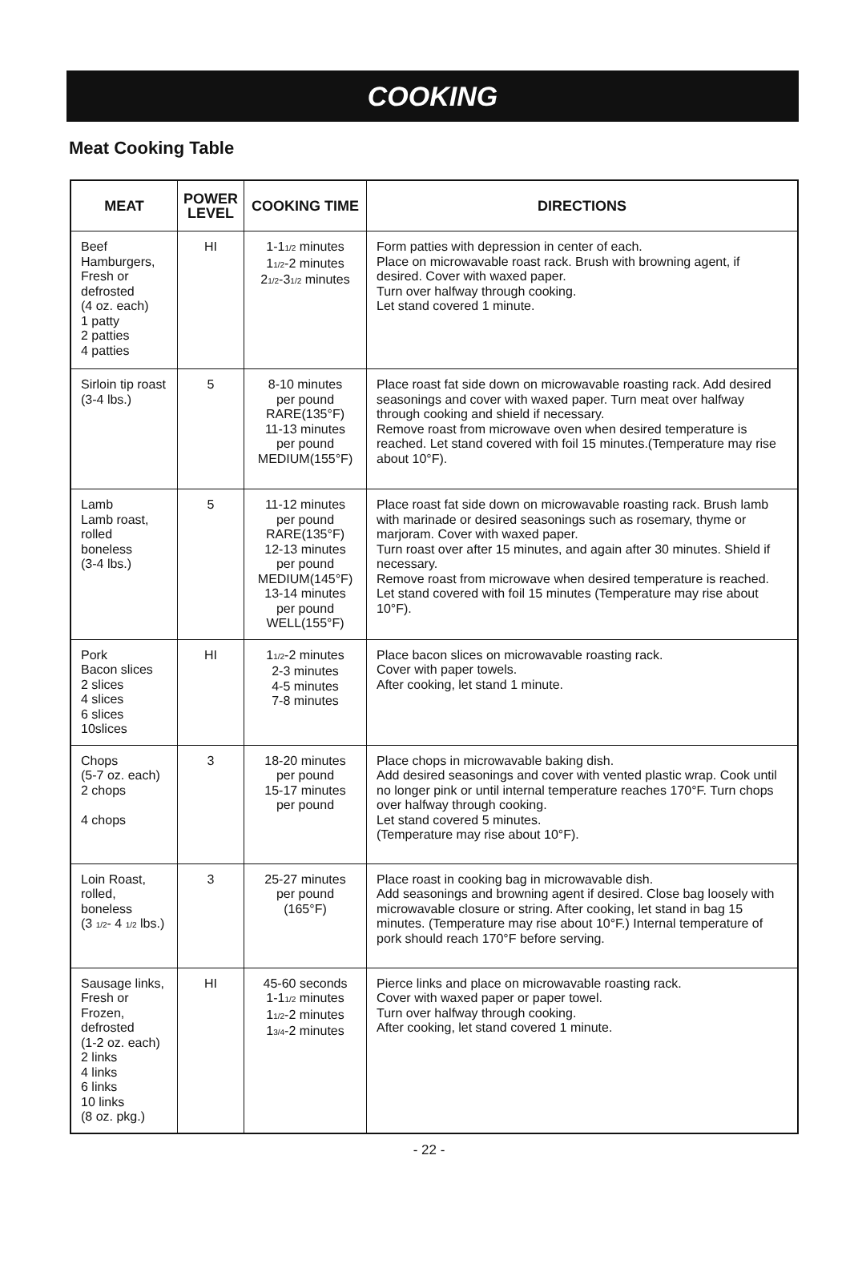COOKING
Meat Cooking Table
| MEAT | POWER LEVEL | COOKING TIME | DIRECTIONS |
| --- | --- | --- | --- |
| Beef Hamburgers, Fresh or defrosted (4 oz. each) 1 patty 2 patties 4 patties | HI | 1-1<sub>1/2</sub> minutes 1<sub>1/2</sub>-2 minutes 2<sub>1/2</sub>-3<sub>1/2</sub> minutes | Form patties with depression in center of each. Place on microwavable roast rack. Brush with browning agent, if desired. Cover with waxed paper. Turn over halfway through cooking. Let stand covered 1 minute. |
| Sirloin tip roast (3-4 lbs.) | 5 | 8-10 minutes per pound RARE(135°F) 11-13 minutes per pound MEDIUM(155°F) | Place roast fat side down on microwavable roasting rack. Add desired seasonings and cover with waxed paper. Turn meat over halfway through cooking and shield if necessary. Remove roast from microwave oven when desired temperature is reached. Let stand covered with foil 15 minutes.(Temperature may rise about 10°F). |
| Lamb Lamb roast, rolled boneless (3-4 lbs.) | 5 | 11-12 minutes per pound RARE(135°F) 12-13 minutes per pound MEDIUM(145°F) 13-14 minutes per pound WELL(155°F) | Place roast fat side down on microwavable roasting rack. Brush lamb with marinade or desired seasonings such as rosemary, thyme or marjoram. Cover with waxed paper. Turn roast over after 15 minutes, and again after 30 minutes. Shield if necessary. Remove roast from microwave when desired temperature is reached. Let stand covered with foil 15 minutes (Temperature may rise about 10°F). |
| Pork Bacon slices 2 slices 4 slices 6 slices 10slices | HI | 1<sub>1/2</sub>-2 minutes 2-3 minutes 4-5 minutes 7-8 minutes | Place bacon slices on microwavable roasting rack. Cover with paper towels. After cooking, let stand 1 minute. |
| Chops (5-7 oz. each) 2 chops 4 chops | 3 | 18-20 minutes per pound 15-17 minutes per pound | Place chops in microwavable baking dish. Add desired seasonings and cover with vented plastic wrap. Cook until no longer pink or until internal temperature reaches 170°F. Turn chops over halfway through cooking. Let stand covered 5 minutes. (Temperature may rise about 10°F). |
| Loin Roast, rolled, boneless (3 <sub>1/2</sub>- 4 <sub>1/2</sub> lbs.) | 3 | 25-27 minutes per pound (165°F) | Place roast in cooking bag in microwavable dish. Add seasonings and browning agent if desired. Close bag loosely with microwavable closure or string. After cooking, let stand in bag 15 minutes. (Temperature may rise about 10°F.) Internal temperature of pork should reach 170°F before serving. |
| Sausage links, Fresh or Frozen, defrosted (1-2 oz. each) 2 links 4 links 6 links 10 links (8 oz. pkg.) | HI | 45-60 seconds 1-1<sub>1/2</sub> minutes 1<sub>1/2</sub>-2 minutes 1<sub>3/4</sub>-2 minutes | Pierce links and place on microwavable roasting rack. Cover with waxed paper or paper towel. Turn over halfway through cooking. After cooking, let stand covered 1 minute. |
- 22 -